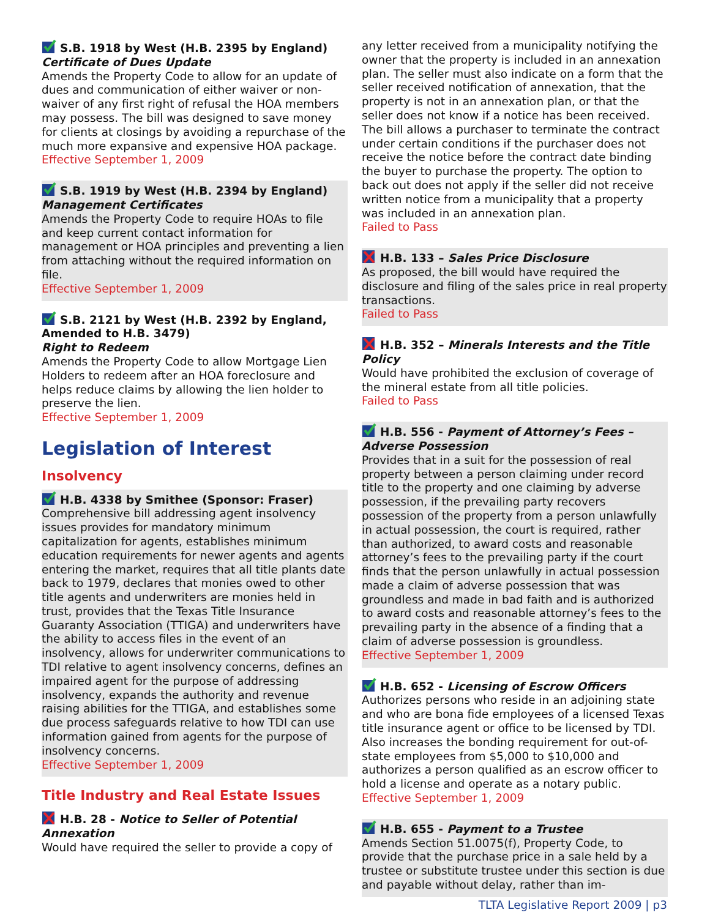S.B. 1918 by West (H.B. 2395 by England)
Certificate of Dues Update
Amends the Property Code to allow for an update of dues and communication of either waiver or non-waiver of any first right of refusal the HOA members may possess. The bill was designed to save money for clients at closings by avoiding a repurchase of the much more expansive and expensive HOA package.
Effective September 1, 2009
S.B. 1919 by West (H.B. 2394 by England)
Management Certificates
Amends the Property Code to require HOAs to file and keep current contact information for management or HOA principles and preventing a lien from attaching without the required information on file.
Effective September 1, 2009
S.B. 2121 by West (H.B. 2392 by England, Amended to H.B. 3479)
Right to Redeem
Amends the Property Code to allow Mortgage Lien Holders to redeem after an HOA foreclosure and helps reduce claims by allowing the lien holder to preserve the lien.
Effective September 1, 2009
Legislation of Interest
Insolvency
H.B. 4338 by Smithee (Sponsor: Fraser)
Comprehensive bill addressing agent insolvency issues provides for mandatory minimum capitalization for agents, establishes minimum education requirements for newer agents and agents entering the market, requires that all title plants date back to 1979, declares that monies owed to other title agents and underwriters are monies held in trust, provides that the Texas Title Insurance Guaranty Association (TTIGA) and underwriters have the ability to access files in the event of an insolvency, allows for underwriter communications to TDI relative to agent insolvency concerns, defines an impaired agent for the purpose of addressing insolvency, expands the authority and revenue raising abilities for the TTIGA, and establishes some due process safeguards relative to how TDI can use information gained from agents for the purpose of insolvency concerns.
Effective September 1, 2009
Title Industry and Real Estate Issues
H.B. 28 - Notice to Seller of Potential Annexation
Would have required the seller to provide a copy of
any letter received from a municipality notifying the owner that the property is included in an annexation plan. The seller must also indicate on a form that the seller received notification of annexation, that the property is not in an annexation plan, or that the seller does not know if a notice has been received. The bill allows a purchaser to terminate the contract under certain conditions if the purchaser does not receive the notice before the contract date binding the buyer to purchase the property. The option to back out does not apply if the seller did not receive written notice from a municipality that a property was included in an annexation plan.
Failed to Pass
H.B. 133 – Sales Price Disclosure
As proposed, the bill would have required the disclosure and filing of the sales price in real property transactions.
Failed to Pass
H.B. 352 – Minerals Interests and the Title Policy
Would have prohibited the exclusion of coverage of the mineral estate from all title policies.
Failed to Pass
H.B. 556 - Payment of Attorney’s Fees – Adverse Possession
Provides that in a suit for the possession of real property between a person claiming under record title to the property and one claiming by adverse possession, if the prevailing party recovers possession of the property from a person unlawfully in actual possession, the court is required, rather than authorized, to award costs and reasonable attorney’s fees to the prevailing party if the court finds that the person unlawfully in actual possession made a claim of adverse possession that was groundless and made in bad faith and is authorized to award costs and reasonable attorney’s fees to the prevailing party in the absence of a finding that a claim of adverse possession is groundless.
Effective September 1, 2009
H.B. 652 - Licensing of Escrow Officers
Authorizes persons who reside in an adjoining state and who are bona fide employees of a licensed Texas title insurance agent or office to be licensed by TDI. Also increases the bonding requirement for out-of-state employees from $5,000 to $10,000 and authorizes a person qualified as an escrow officer to hold a license and operate as a notary public.
Effective September 1, 2009
H.B. 655 - Payment to a Trustee
Amends Section 51.0075(f), Property Code, to provide that the purchase price in a sale held by a trustee or substitute trustee under this section is due and payable without delay, rather than im-
TLTA Legislative Report 2009 | p3